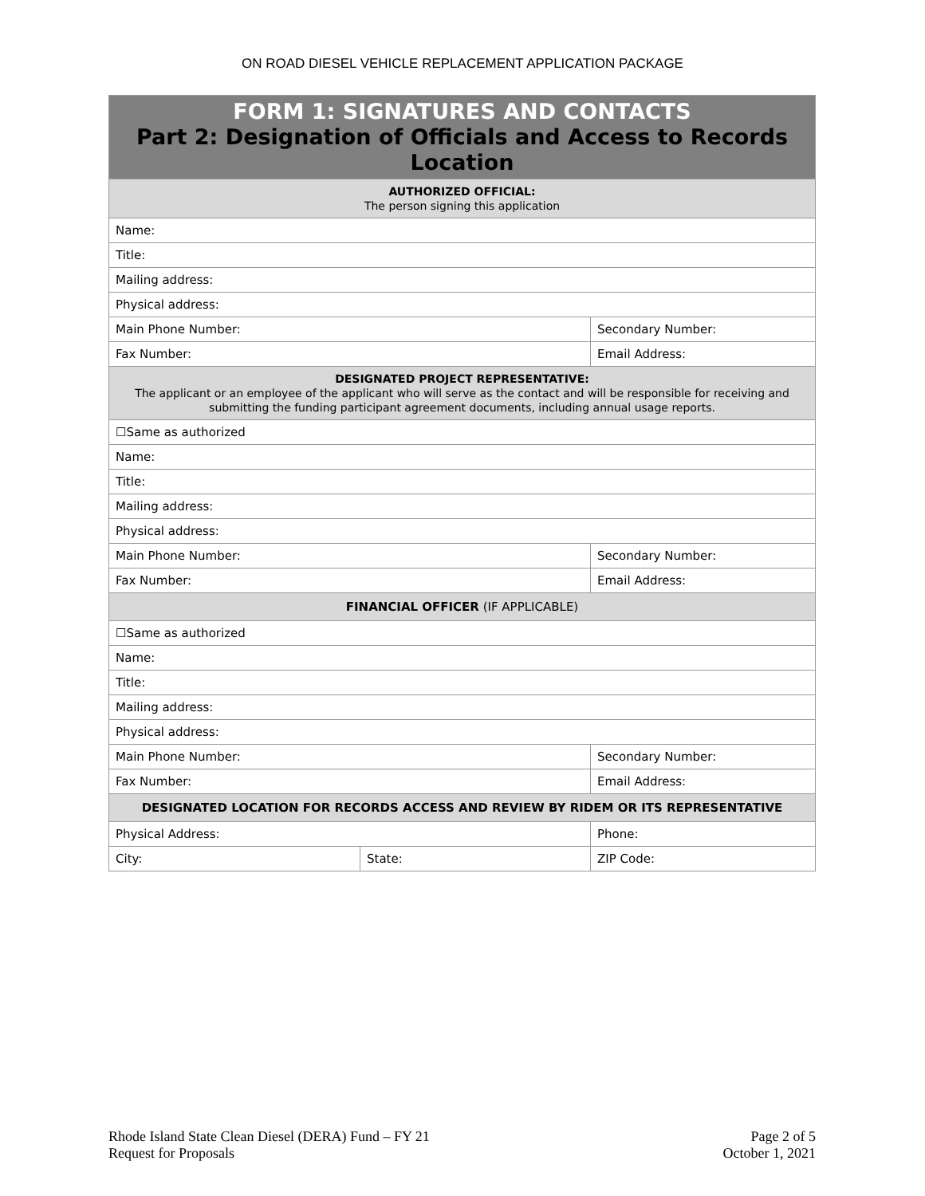ON ROAD DIESEL VEHICLE REPLACEMENT APPLICATION PACKAGE
| FORM 1: SIGNATURES AND CONTACTS Part 2: Designation of Officials and Access to Records Location | | | |
| --- | --- | --- | --- |
| AUTHORIZED OFFICIAL: The person signing this application | | | |
| Name: | | | |
| Title: | | | |
| Mailing address: | | | |
| Physical address: | | | |
| Main Phone Number: | | Secondary Number: | |
| Fax Number: | | Email Address: | |
| DESIGNATED PROJECT REPRESENTATIVE: The applicant or an employee of the applicant who will serve as the contact and will be responsible for receiving and submitting the funding participant agreement documents, including annual usage reports. | | | |
| ☐Same as authorized | | | |
| Name: | | | |
| Title: | | | |
| Mailing address: | | | |
| Physical address: | | | |
| Main Phone Number: | | Secondary Number: | |
| Fax Number: | | Email Address: | |
| FINANCIAL OFFICER (IF APPLICABLE) | | | |
| ☐Same as authorized | | | |
| Name: | | | |
| Title: | | | |
| Mailing address: | | | |
| Physical address: | | | |
| Main Phone Number: | | Secondary Number: | |
| Fax Number: | | Email Address: | |
| DESIGNATED LOCATION FOR RECORDS ACCESS AND REVIEW BY RIDEM OR ITS REPRESENTATIVE | | | |
| Physical Address: | | | Phone: |
| City: | State: | | ZIP Code: |
Rhode Island State Clean Diesel (DERA) Fund – FY 21
Request for Proposals
Page 2 of 5
October 1, 2021